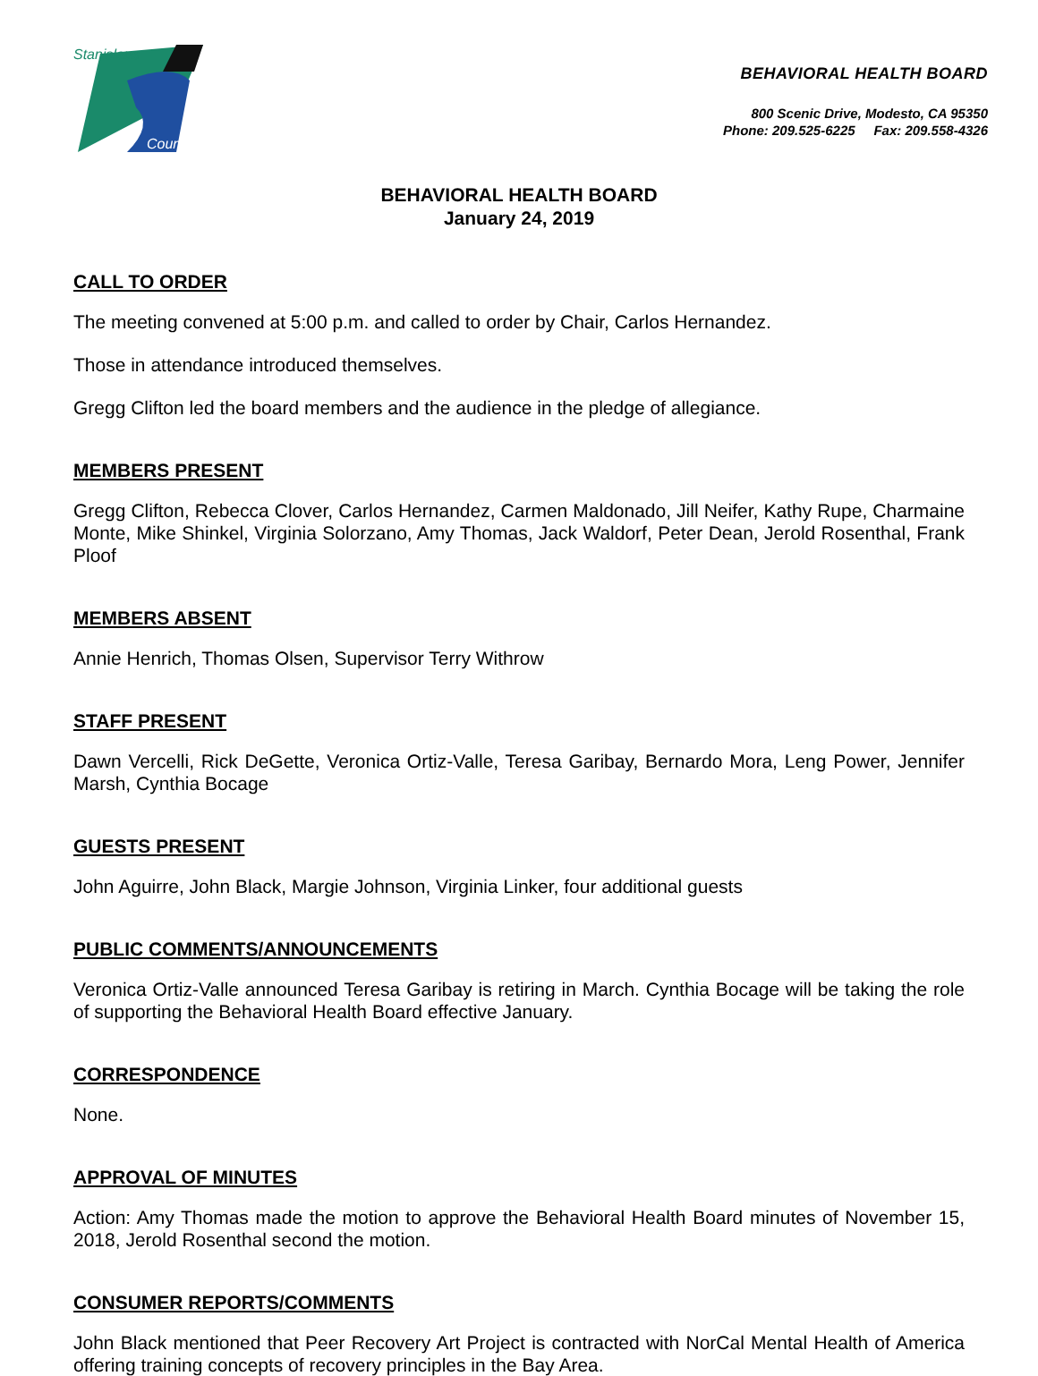Stanislaus
County
BEHAVIORAL HEALTH BOARD
800 Scenic Drive, Modesto, CA 95350
Phone: 209.525-6225 Fax: 209.558-4326
BEHAVIORAL HEALTH BOARD
January 24, 2019
CALL TO ORDER
The meeting convened at 5:00 p.m. and called to order by Chair, Carlos Hernandez.
Those in attendance introduced themselves.
Gregg Clifton led the board members and the audience in the pledge of allegiance.
MEMBERS PRESENT
Gregg Clifton, Rebecca Clover, Carlos Hernandez, Carmen Maldonado, Jill Neifer, Kathy Rupe, Charmaine Monte, Mike Shinkel, Virginia Solorzano, Amy Thomas, Jack Waldorf, Peter Dean, Jerold Rosenthal, Frank Ploof
MEMBERS ABSENT
Annie Henrich, Thomas Olsen, Supervisor Terry Withrow
STAFF PRESENT
Dawn Vercelli, Rick DeGette, Veronica Ortiz-Valle, Teresa Garibay, Bernardo Mora, Leng Power, Jennifer Marsh, Cynthia Bocage
GUESTS PRESENT
John Aguirre, John Black, Margie Johnson, Virginia Linker, four additional guests
PUBLIC COMMENTS/ANNOUNCEMENTS
Veronica Ortiz-Valle announced Teresa Garibay is retiring in March. Cynthia Bocage will be taking the role of supporting the Behavioral Health Board effective January.
CORRESPONDENCE
None.
APPROVAL OF MINUTES
Action: Amy Thomas made the motion to approve the Behavioral Health Board minutes of November 15, 2018, Jerold Rosenthal second the motion.
CONSUMER REPORTS/COMMENTS
John Black mentioned that Peer Recovery Art Project is contracted with NorCal Mental Health of America offering training concepts of recovery principles in the Bay Area.